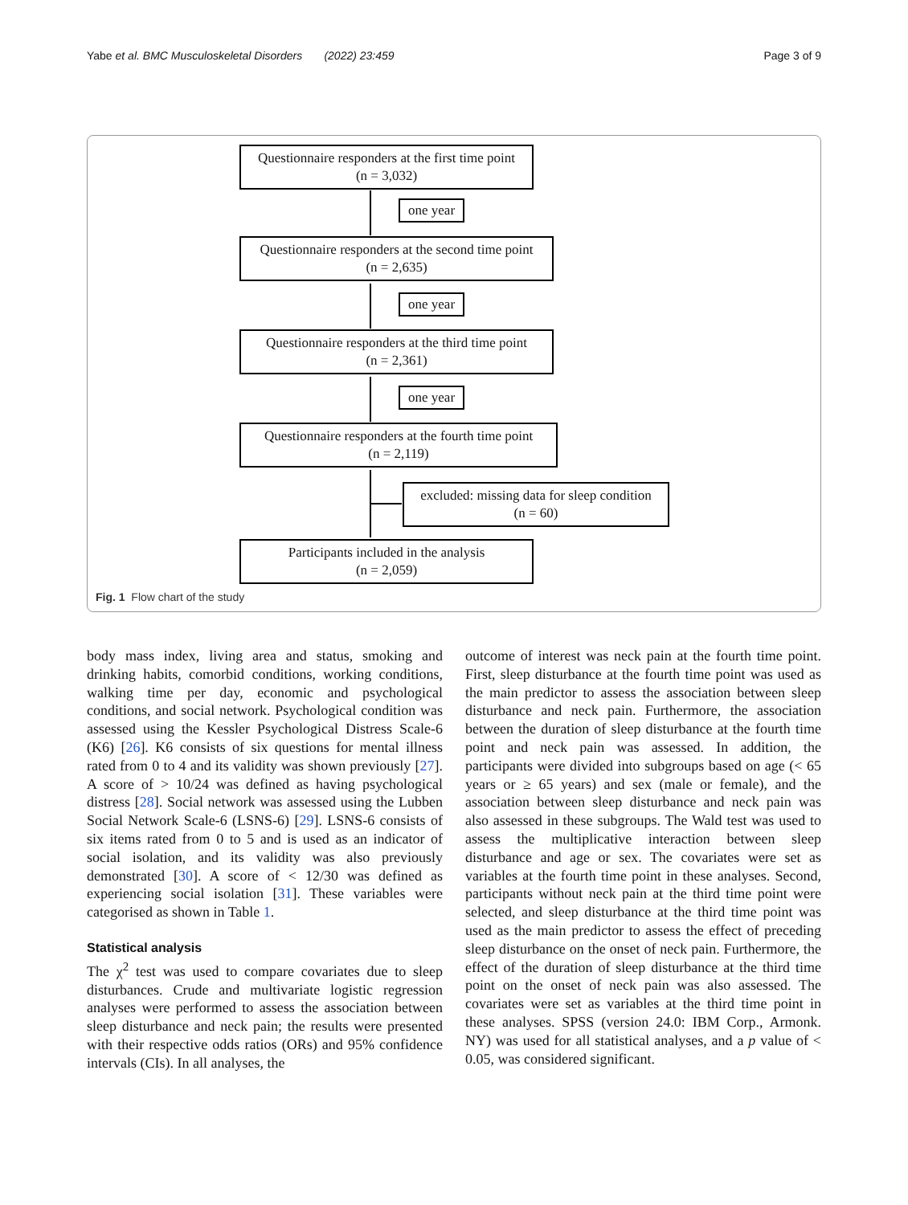Yabe et al. BMC Musculoskeletal Disorders (2022) 23:459 Page 3 of 9
Questionnaire responders at the first time point
(n = 3,032)
one year
Questionnaire responders at the second time point
(n = 2,635)
one year
Questionnaire responders at the third time point
(n = 2,361)
one year
Questionnaire responders at the fourth time point
(n = 2,119)
excluded: missing data for sleep condition
(n = 60)
Participants included in the analysis
(n = 2,059)
Fig. 1 Flow chart of the study
body mass index, living area and status, smoking and drinking habits, comorbid conditions, working conditions, walking time per day, economic and psychological conditions, and social network. Psychological condition was assessed using the Kessler Psychological Distress Scale-6 (K6) [26]. K6 consists of six questions for mental illness rated from 0 to 4 and its validity was shown previously [27]. A score of > 10/24 was defined as having psychological distress [28]. Social network was assessed using the Lubben Social Network Scale-6 (LSNS-6) [29]. LSNS-6 consists of six items rated from 0 to 5 and is used as an indicator of social isolation, and its validity was also previously demonstrated [30]. A score of < 12/30 was defined as experiencing social isolation [31]. These variables were categorised as shown in Table 1.
Statistical analysis
The χ<sup>2</sup> test was used to compare covariates due to sleep disturbances. Crude and multivariate logistic regression analyses were performed to assess the association between sleep disturbance and neck pain; the results were presented with their respective odds ratios (ORs) and 95% confidence intervals (CIs). In all analyses, the
outcome of interest was neck pain at the fourth time point. First, sleep disturbance at the fourth time point was used as the main predictor to assess the association between sleep disturbance and neck pain. Furthermore, the association between the duration of sleep disturbance at the fourth time point and neck pain was assessed. In addition, the participants were divided into subgroups based on age (< 65 years or ≥ 65 years) and sex (male or female), and the association between sleep disturbance and neck pain was also assessed in these subgroups. The Wald test was used to assess the multiplicative interaction between sleep disturbance and age or sex. The covariates were set as variables at the fourth time point in these analyses. Second, participants without neck pain at the third time point were selected, and sleep disturbance at the third time point was used as the main predictor to assess the effect of preceding sleep disturbance on the onset of neck pain. Furthermore, the effect of the duration of sleep disturbance at the third time point on the onset of neck pain was also assessed. The covariates were set as variables at the third time point in these analyses. SPSS (version 24.0: IBM Corp., Armonk. NY) was used for all statistical analyses, and a p value of < 0.05, was considered significant.